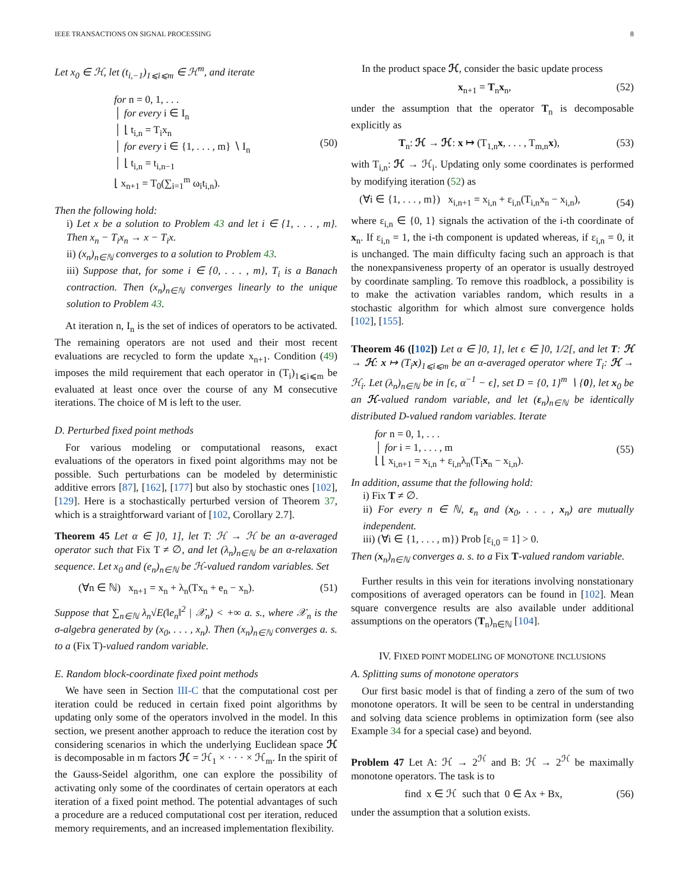IEEE TRANSACTIONS ON SIGNAL PROCESSING 8
Let x<sub>0</sub> ∈ ℋ, let (t<sub>i,−1</sub>)<sub>1⩽i⩽m</sub> ∈ ℋ<sup>m</sup>, and iterate
for n = 0, 1, . . .
│ for every i ∈ I<sub>n</sub>
│ ⌊ t<sub>i,n</sub> = T<sub>i</sub>x<sub>n</sub>
│ for every i ∈ {1, . . . , m} ∖ I<sub>n</sub>
│ ⌊ t<sub>i,n</sub> = t<sub>i,n−1</sub>
⌊ x<sub>n+1</sub> = T<sub>0</sub>(∑<sub>i=1</sub><sup>m</sup> ω<sub>i</sub>t<sub>i,n</sub>).
(50)
Then the following hold:
i) Let x be a solution to Problem 43 and let i ∈ {1, . . . , m}. Then x<sub>n</sub> − T<sub>i</sub>x<sub>n</sub> → x − T<sub>i</sub>x.
ii) (x<sub>n</sub>)<sub>n∈ℕ</sub> converges to a solution to Problem 43.
iii) Suppose that, for some i ∈ {0, . . . , m}, T<sub>i</sub> is a Banach contraction. Then (x<sub>n</sub>)<sub>n∈ℕ</sub> converges linearly to the unique solution to Problem 43.
At iteration n, I<sub>n</sub> is the set of indices of operators to be activated. The remaining operators are not used and their most recent evaluations are recycled to form the update x<sub>n+1</sub>. Condition (49) imposes the mild requirement that each operator in (T<sub>i</sub>)<sub>1⩽i⩽m</sub> be evaluated at least once over the course of any M consecutive iterations. The choice of M is left to the user.
D. Perturbed fixed point methods
For various modeling or computational reasons, exact evaluations of the operators in fixed point algorithms may not be possible. Such perturbations can be modeled by deterministic additive errors [87], [162], [177] but also by stochastic ones [102], [129]. Here is a stochastically perturbed version of Theorem 37, which is a straightforward variant of [102, Corollary 2.7].
Theorem 45 Let α ∈ ]0, 1], let T: ℋ → ℋ be an α-averaged operator such that Fix T ≠ ∅, and let (λ<sub>n</sub>)<sub>n∈ℕ</sub> be an α-relaxation sequence. Let x<sub>0</sub> and (e<sub>n</sub>)<sub>n∈ℕ</sub> be ℋ-valued random variables. Set
(∀n ∈ ℕ) x<sub>n+1</sub> = x<sub>n</sub> + λ<sub>n</sub>(Tx<sub>n</sub> + e<sub>n</sub> − x<sub>n</sub>). (51)
Suppose that ∑<sub>n∈ℕ</sub> λ<sub>n</sub>√E(‖e<sub>n</sub>‖<sup>2</sup> | 𝒳<sub>n</sub>) < +∞ a. s., where 𝒳<sub>n</sub> is the σ-algebra generated by (x<sub>0</sub>, . . . , x<sub>n</sub>). Then (x<sub>n</sub>)<sub>n∈ℕ</sub> converges a. s. to a (Fix T)-valued random variable.
E. Random block-coordinate fixed point methods
We have seen in Section III-C that the computational cost per iteration could be reduced in certain fixed point algorithms by updating only some of the operators involved in the model. In this section, we present another approach to reduce the iteration cost by considering scenarios in which the underlying Euclidean space ℋ is decomposable in m factors ℋ = ℋ<sub>1</sub> × · · · × ℋ<sub>m</sub>. In the spirit of the Gauss-Seidel algorithm, one can explore the possibility of activating only some of the coordinates of certain operators at each iteration of a fixed point method. The potential advantages of such a procedure are a reduced computational cost per iteration, reduced memory requirements, and an increased implementation flexibility.
In the product space ℋ, consider the basic update process
x<sub>n+1</sub> = T<sub>n</sub>x<sub>n</sub>, (52)
under the assumption that the operator T<sub>n</sub> is decomposable explicitly as
T<sub>n</sub>: ℋ → ℋ: x ↦ (T<sub>1,n</sub>x, . . . , T<sub>m,n</sub>x), (53)
with T<sub>i,n</sub>: ℋ → ℋ<sub>i</sub>. Updating only some coordinates is performed by modifying iteration (52) as
(∀i ∈ {1, . . . , m}) x<sub>i,n+1</sub> = x<sub>i,n</sub> + ε<sub>i,n</sub>(T<sub>i,n</sub>x<sub>n</sub> − x<sub>i,n</sub>), (54)
where ε<sub>i,n</sub> ∈ {0, 1} signals the activation of the i-th coordinate of x<sub>n</sub>. If ε<sub>i,n</sub> = 1, the i-th component is updated whereas, if ε<sub>i,n</sub> = 0, it is unchanged. The main difficulty facing such an approach is that the nonexpansiveness property of an operator is usually destroyed by coordinate sampling. To remove this roadblock, a possibility is to make the activation variables random, which results in a stochastic algorithm for which almost sure convergence holds [102], [155].
Theorem 46 ([102]) Let α ∈ ]0, 1], let ϵ ∈ ]0, 1/2[, and let T: ℋ → ℋ: x ↦ (T<sub>i</sub>x)<sub>1⩽i⩽m</sub> be an α-averaged operator where T<sub>i</sub>: ℋ → ℋ<sub>i</sub>. Let (λ<sub>n</sub>)<sub>n∈ℕ</sub> be in [ϵ, α<sup>−1</sup> − ϵ], set D = {0, 1}<sup>m</sup> ∖ {0}, let x<sub>0</sub> be an ℋ-valued random variable, and let (ε<sub>n</sub>)<sub>n∈ℕ</sub> be identically distributed D-valued random variables. Iterate
for n = 0, 1, . . .
│ for i = 1, . . . , m
⌊ ⌊ x<sub>i,n+1</sub> = x<sub>i,n</sub> + ε<sub>i,n</sub>λ<sub>n</sub>(T<sub>i</sub>x<sub>n</sub> − x<sub>i,n</sub>).
(55)
In addition, assume that the following hold:
i) Fix T ≠ ∅.
ii) For every n ∈ ℕ, ε<sub>n</sub> and (x<sub>0</sub>, . . . , x<sub>n</sub>) are mutually independent.
iii) (∀i ∈ {1, . . . , m}) Prob [ε<sub>i,0</sub> = 1] > 0.
Then (x<sub>n</sub>)<sub>n∈ℕ</sub> converges a. s. to a Fix T-valued random variable.
Further results in this vein for iterations involving nonstationary compositions of averaged operators can be found in [102]. Mean square convergence results are also available under additional assumptions on the operators (T<sub>n</sub>)<sub>n∈ℕ</sub> [104].
IV. FIXED POINT MODELING OF MONOTONE INCLUSIONS
A. Splitting sums of monotone operators
Our first basic model is that of finding a zero of the sum of two monotone operators. It will be seen to be central in understanding and solving data science problems in optimization form (see also Example 34 for a special case) and beyond.
Problem 47 Let A: ℋ → 2<sup>ℋ</sup> and B: ℋ → 2<sup>ℋ</sup> be maximally monotone operators. The task is to
find x ∈ ℋ such that 0 ∈ Ax + Bx, (56)
under the assumption that a solution exists.